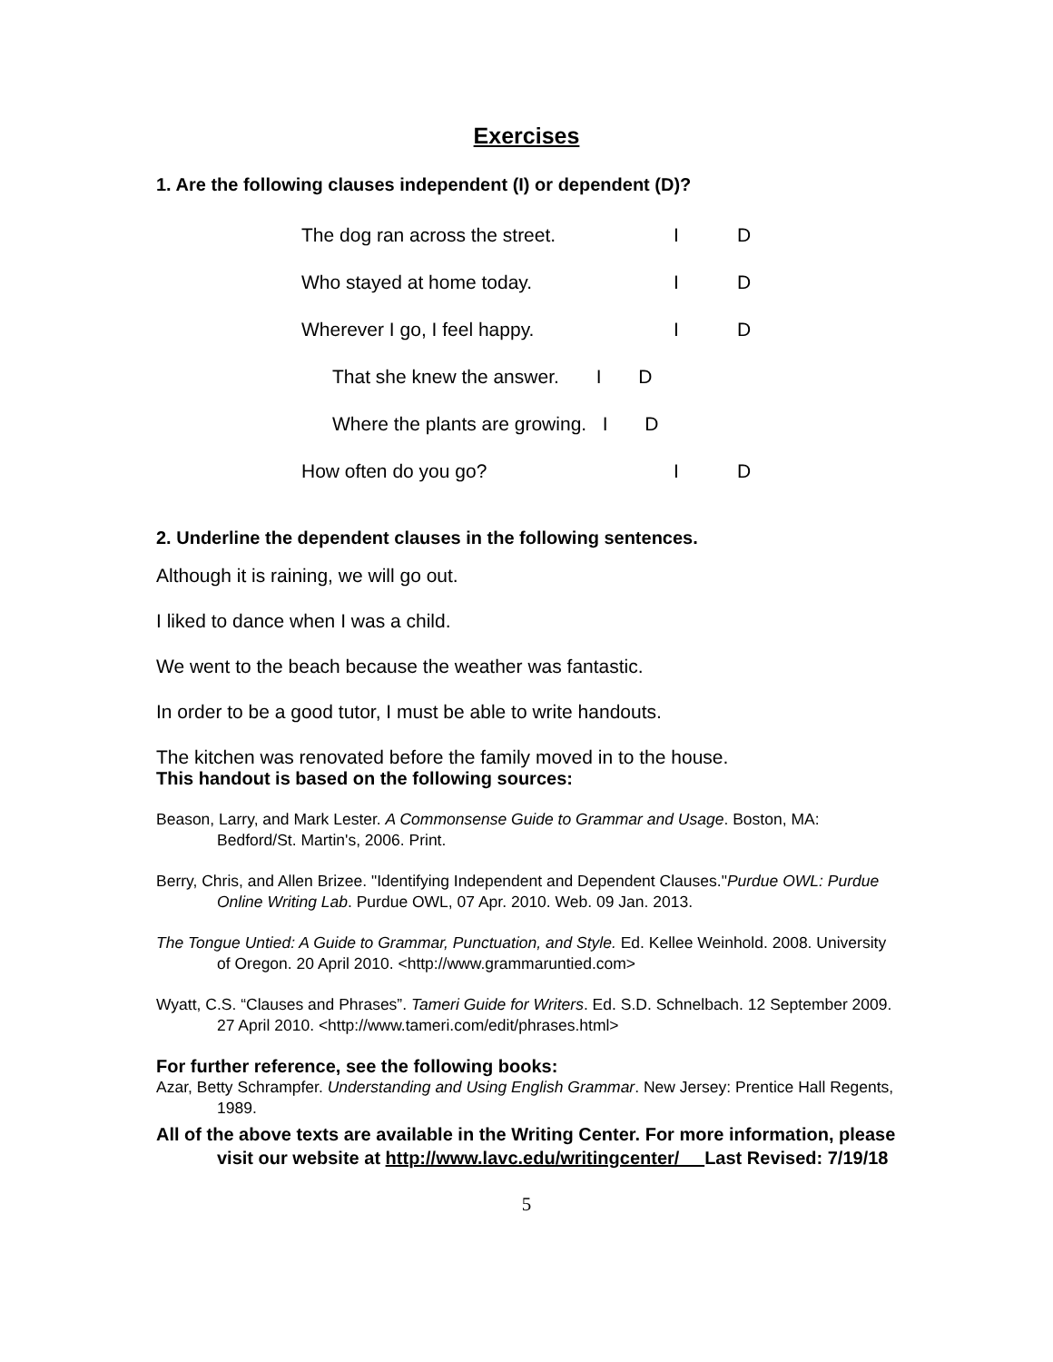Exercises
1. Are the following clauses independent (I) or dependent (D)?
| The dog ran across the street. | I | D |
| Who stayed at home today. | I | D |
| Wherever I go, I feel happy. | I | D |
| That she knew the answer. I D | | |
| Where the plants are growing. I D | | |
| How often do you go? | I | D |
2. Underline the dependent clauses in the following sentences.
Although it is raining, we will go out.
I liked to dance when I was a child.
We went to the beach because the weather was fantastic.
In order to be a good tutor, I must be able to write handouts.
The kitchen was renovated before the family moved in to the house.
This handout is based on the following sources:
Beason, Larry, and Mark Lester. A Commonsense Guide to Grammar and Usage. Boston, MA: Bedford/St. Martin's, 2006. Print.
Berry, Chris, and Allen Brizee. "Identifying Independent and Dependent Clauses."Purdue OWL: Purdue Online Writing Lab. Purdue OWL, 07 Apr. 2010. Web. 09 Jan. 2013.
The Tongue Untied: A Guide to Grammar, Punctuation, and Style. Ed. Kellee Weinhold. 2008. University of Oregon. 20 April 2010. <http://www.grammaruntied.com>
Wyatt, C.S. “Clauses and Phrases”. Tameri Guide for Writers. Ed. S.D. Schnelbach. 12 September 2009. 27 April 2010. <http://www.tameri.com/edit/phrases.html>
For further reference, see the following books:
Azar, Betty Schrampfer. Understanding and Using English Grammar. New Jersey: Prentice Hall Regents, 1989.
All of the above texts are available in the Writing Center. For more information, please visit our website at http://www.lavc.edu/writingcenter/ Last Revised: 7/19/18
5